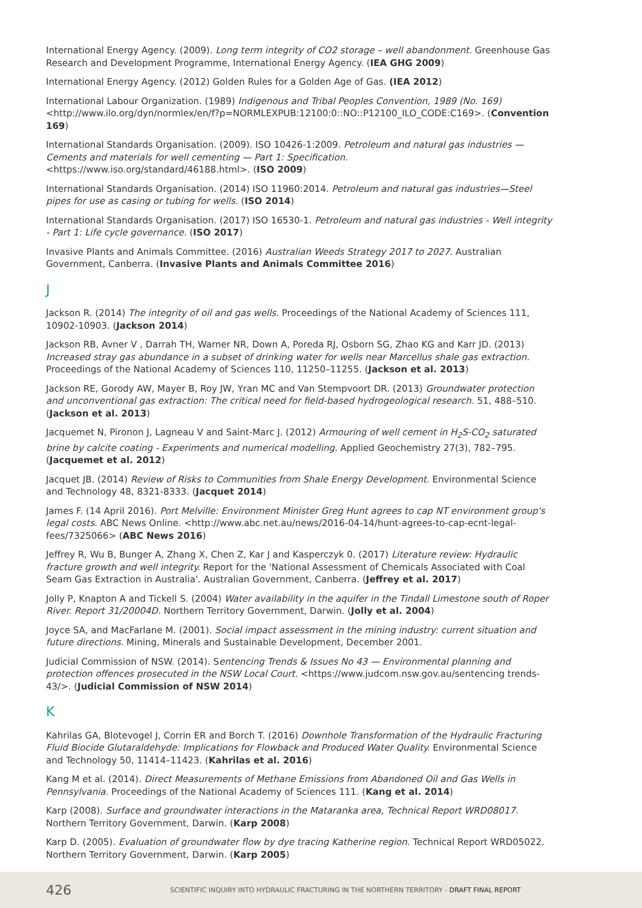International Energy Agency. (2009). Long term integrity of CO2 storage – well abandonment. Greenhouse Gas Research and Development Programme, International Energy Agency. (IEA GHG 2009)
International Energy Agency. (2012) Golden Rules for a Golden Age of Gas. (IEA 2012)
International Labour Organization. (1989) Indigenous and Tribal Peoples Convention, 1989 (No. 169) <http://www.ilo.org/dyn/normlex/en/f?p=NORMLEXPUB:12100:0::NO::P12100_ILO_CODE:C169>. (Convention 169)
International Standards Organisation. (2009). ISO 10426-1:2009. Petroleum and natural gas industries — Cements and materials for well cementing — Part 1: Specification. <https://www.iso.org/standard/46188.html>. (ISO 2009)
International Standards Organisation. (2014) ISO 11960:2014. Petroleum and natural gas industries—Steel pipes for use as casing or tubing for wells. (ISO 2014)
International Standards Organisation. (2017) ISO 16530-1. Petroleum and natural gas industries - Well integrity - Part 1: Life cycle governance. (ISO 2017)
Invasive Plants and Animals Committee. (2016) Australian Weeds Strategy 2017 to 2027. Australian Government, Canberra. (Invasive Plants and Animals Committee 2016)
J
Jackson R. (2014) The integrity of oil and gas wells. Proceedings of the National Academy of Sciences 111, 10902-10903. (Jackson 2014)
Jackson RB, Avner V , Darrah TH, Warner NR, Down A, Poreda RJ, Osborn SG, Zhao KG and Karr JD. (2013) Increased stray gas abundance in a subset of drinking water for wells near Marcellus shale gas extraction. Proceedings of the National Academy of Sciences 110, 11250–11255. (Jackson et al. 2013)
Jackson RE, Gorody AW, Mayer B, Roy JW, Yran MC and Van Stempvoort DR. (2013) Groundwater protection and unconventional gas extraction: The critical need for field-based hydrogeological research. 51, 488–510. (Jackson et al. 2013)
Jacquemet N, Pironon J, Lagneau V and Saint-Marc J. (2012) Armouring of well cement in H<sub>2</sub>S-CO<sub>2</sub> saturated brine by calcite coating - Experiments and numerical modelling. Applied Geochemistry 27(3), 782–795. (Jacquemet et al. 2012)
Jacquet JB. (2014) Review of Risks to Communities from Shale Energy Development. Environmental Science and Technology 48, 8321-8333. (Jacquet 2014)
James F. (14 April 2016). Port Melville: Environment Minister Greg Hunt agrees to cap NT environment group's legal costs. ABC News Online. <http://www.abc.net.au/news/2016-04-14/hunt-agrees-to-cap-ecnt-legal-fees/7325066> (ABC News 2016)
Jeffrey R, Wu B, Bunger A, Zhang X, Chen Z, Kar J and Kasperczyk 0. (2017) Literature review: Hydraulic fracture growth and well integrity. Report for the 'National Assessment of Chemicals Associated with Coal Seam Gas Extraction in Australia'. Australian Government, Canberra. (Jeffrey et al. 2017)
Jolly P, Knapton A and Tickell S. (2004) Water availability in the aquifer in the Tindall Limestone south of Roper River. Report 31/20004D. Northern Territory Government, Darwin. (Jolly et al. 2004)
Joyce SA, and MacFarlane M. (2001). Social impact assessment in the mining industry: current situation and future directions. Mining, Minerals and Sustainable Development, December 2001.
Judicial Commission of NSW. (2014). Sentencing Trends & Issues No 43 — Environmental planning and protection offences prosecuted in the NSW Local Court. <https://www.judcom.nsw.gov.au/sentencing trends-43/>. (Judicial Commission of NSW 2014)
K
Kahrilas GA, Blotevogel J, Corrin ER and Borch T. (2016) Downhole Transformation of the Hydraulic Fracturing Fluid Biocide Glutaraldehyde: Implications for Flowback and Produced Water Quality. Environmental Science and Technology 50, 11414–11423. (Kahrilas et al. 2016)
Kang M et al. (2014). Direct Measurements of Methane Emissions from Abandoned Oil and Gas Wells in Pennsylvania. Proceedings of the National Academy of Sciences 111. (Kang et al. 2014)
Karp (2008). Surface and groundwater interactions in the Mataranka area, Technical Report WRD08017. Northern Territory Government, Darwin. (Karp 2008)
Karp D. (2005). Evaluation of groundwater flow by dye tracing Katherine region. Technical Report WRD05022. Northern Territory Government, Darwin. (Karp 2005)
426 SCIENTIFIC INQUIRY INTO HYDRAULIC FRACTURING IN THE NORTHERN TERRITORY - DRAFT FINAL REPORT